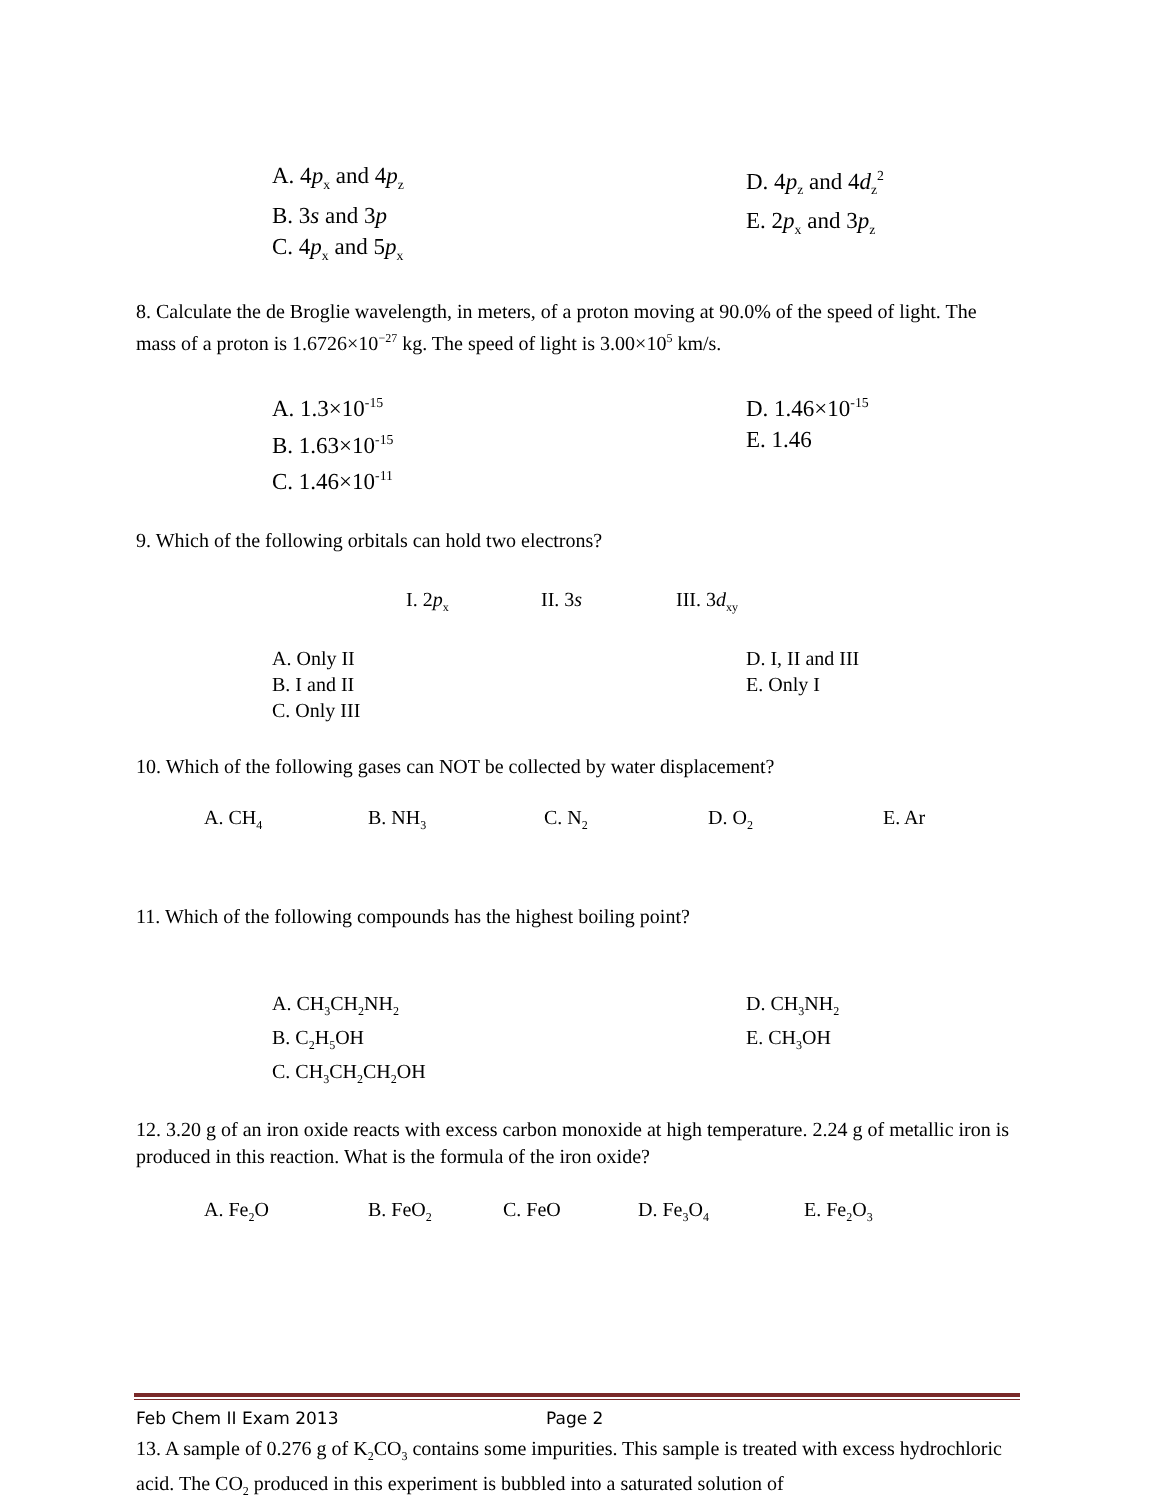A. 4p<sub>x</sub> and 4p<sub>z</sub>
B. 3s and 3p
C. 4p<sub>x</sub> and 5p<sub>x</sub>
D. 4p<sub>z</sub> and 4d<sub>z</sub><sup>2</sup>
E. 2p<sub>x</sub> and 3p<sub>z</sub>
8. Calculate the de Broglie wavelength, in meters, of a proton moving at 90.0% of the speed of light. The mass of a proton is 1.6726×10<sup>−27</sup> kg. The speed of light is 3.00×10<sup>5</sup> km/s.
A. 1.3×10<sup>-15</sup>
B. 1.63×10<sup>-15</sup>
C. 1.46×10<sup>-11</sup>
D. 1.46×10<sup>-15</sup>
E. 1.46
9. Which of the following orbitals can hold two electrons?
I. 2p<sub>x</sub> II. 3s III. 3d<sub>xy</sub>
A. Only II
B. I and II
C. Only III
D. I, II and III
E. Only I
10. Which of the following gases can NOT be collected by water displacement?
A. CH<sub>4</sub> B. NH<sub>3</sub> C. N<sub>2</sub> D. O<sub>2</sub> E. Ar
11. Which of the following compounds has the highest boiling point?
A. CH<sub>3</sub>CH<sub>2</sub>NH<sub>2</sub>
B. C<sub>2</sub>H<sub>5</sub>OH
C. CH<sub>3</sub>CH<sub>2</sub>CH<sub>2</sub>OH
D. CH<sub>3</sub>NH<sub>2</sub>
E. CH<sub>3</sub>OH
12. 3.20 g of an iron oxide reacts with excess carbon monoxide at high temperature. 2.24 g of metallic iron is produced in this reaction. What is the formula of the iron oxide?
A. Fe<sub>2</sub>O B. FeO<sub>2</sub> C. FeO D. Fe<sub>3</sub>O<sub>4</sub> E. Fe<sub>2</sub>O<sub>3</sub>
13. A sample of 0.276 g of K<sub>2</sub>CO<sub>3</sub> contains some impurities. This sample is treated with excess hydrochloric acid. The CO<sub>2</sub> produced in this experiment is bubbled into a saturated solution of
Feb Chem II Exam 2013 Page 2